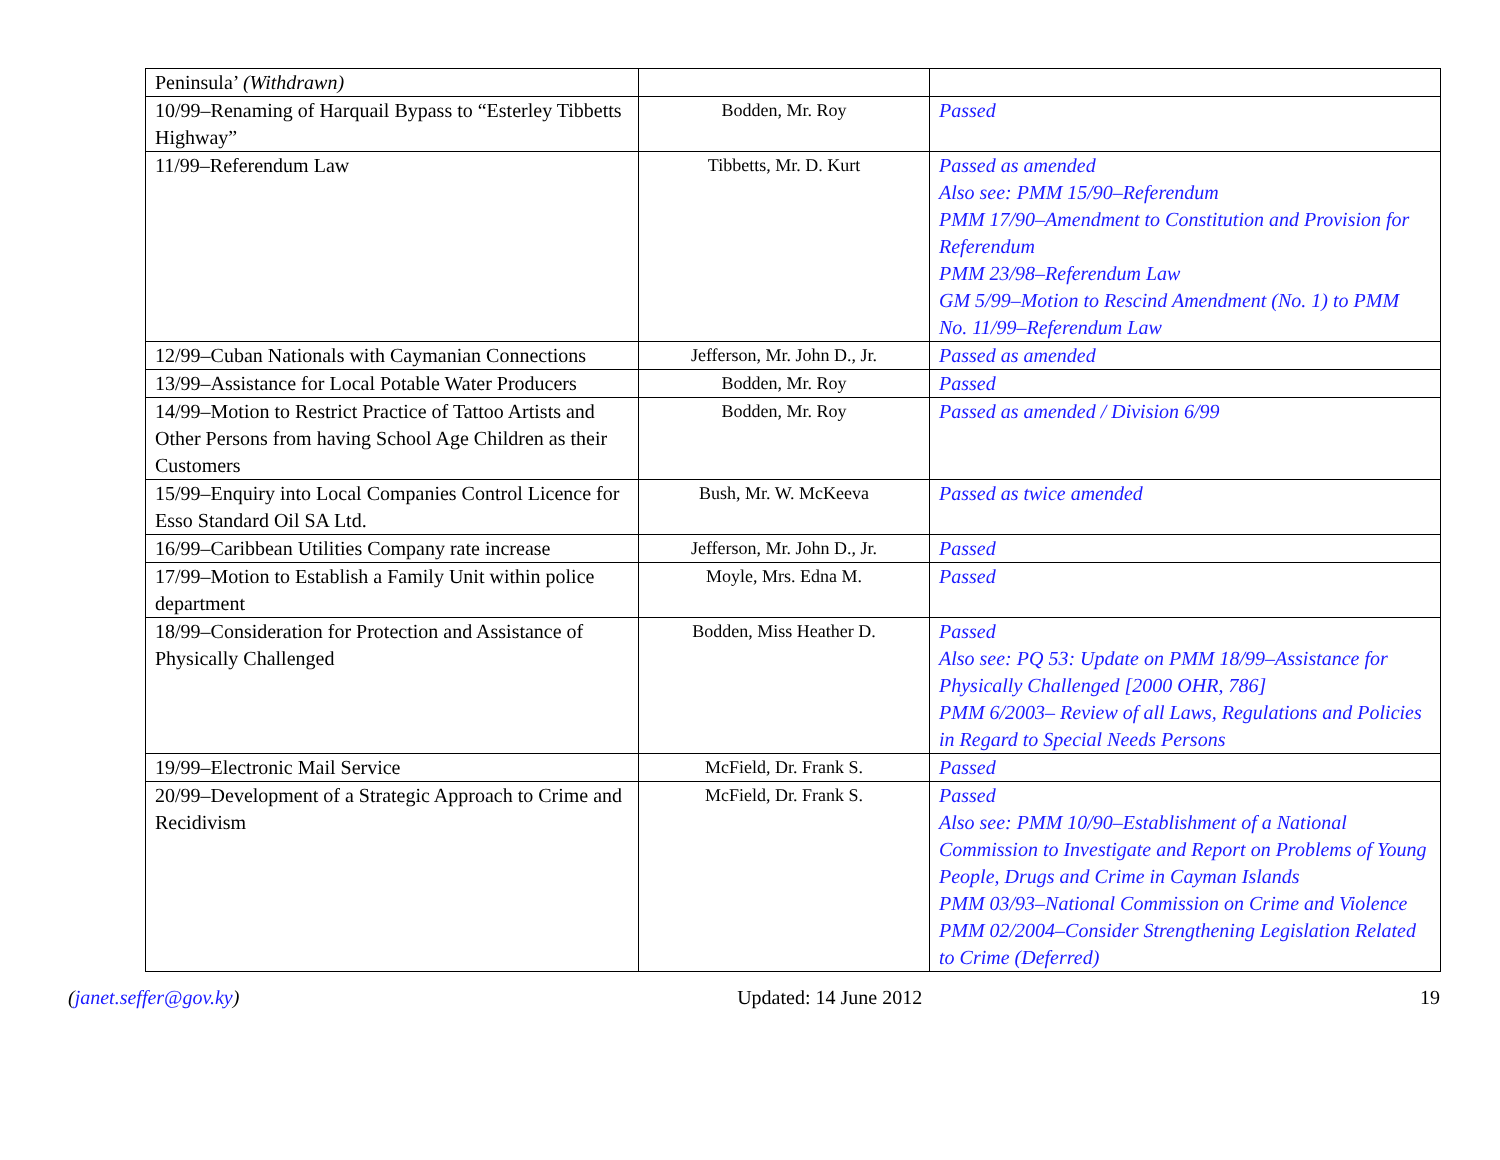| Peninsula’ (Withdrawn) | | |
| 10/99–Renaming of Harquail Bypass to “Esterley Tibbetts Highway” | Bodden, Mr. Roy | Passed |
| 11/99–Referendum Law | Tibbetts, Mr. D. Kurt | Passed as amended Also see: PMM 15/90–Referendum PMM 17/90–Amendment to Constitution and Provision for Referendum PMM 23/98–Referendum Law GM 5/99–Motion to Rescind Amendment (No. 1) to PMM No. 11/99–Referendum Law |
| 12/99–Cuban Nationals with Caymanian Connections | Jefferson, Mr. John D., Jr. | Passed as amended |
| 13/99–Assistance for Local Potable Water Producers | Bodden, Mr. Roy | Passed |
| 14/99–Motion to Restrict Practice of Tattoo Artists and Other Persons from having School Age Children as their Customers | Bodden, Mr. Roy | Passed as amended / Division 6/99 |
| 15/99–Enquiry into Local Companies Control Licence for Esso Standard Oil SA Ltd. | Bush, Mr. W. McKeeva | Passed as twice amended |
| 16/99–Caribbean Utilities Company rate increase | Jefferson, Mr. John D., Jr. | Passed |
| 17/99–Motion to Establish a Family Unit within police department | Moyle, Mrs. Edna M. | Passed |
| 18/99–Consideration for Protection and Assistance of Physically Challenged | Bodden, Miss Heather D. | Passed Also see: PQ 53: Update on PMM 18/99–Assistance for Physically Challenged [2000 OHR, 786] PMM 6/2003– Review of all Laws, Regulations and Policies in Regard to Special Needs Persons |
| 19/99–Electronic Mail Service | McField, Dr. Frank S. | Passed |
| 20/99–Development of a Strategic Approach to Crime and Recidivism | McField, Dr. Frank S. | Passed Also see: PMM 10/90–Establishment of a National Commission to Investigate and Report on Problems of Young People, Drugs and Crime in Cayman Islands PMM 03/93–National Commission on Crime and Violence PMM 02/2004–Consider Strengthening Legislation Related to Crime (Deferred) |
(janet.seffer@gov.ky) Updated: 14 June 2012 19